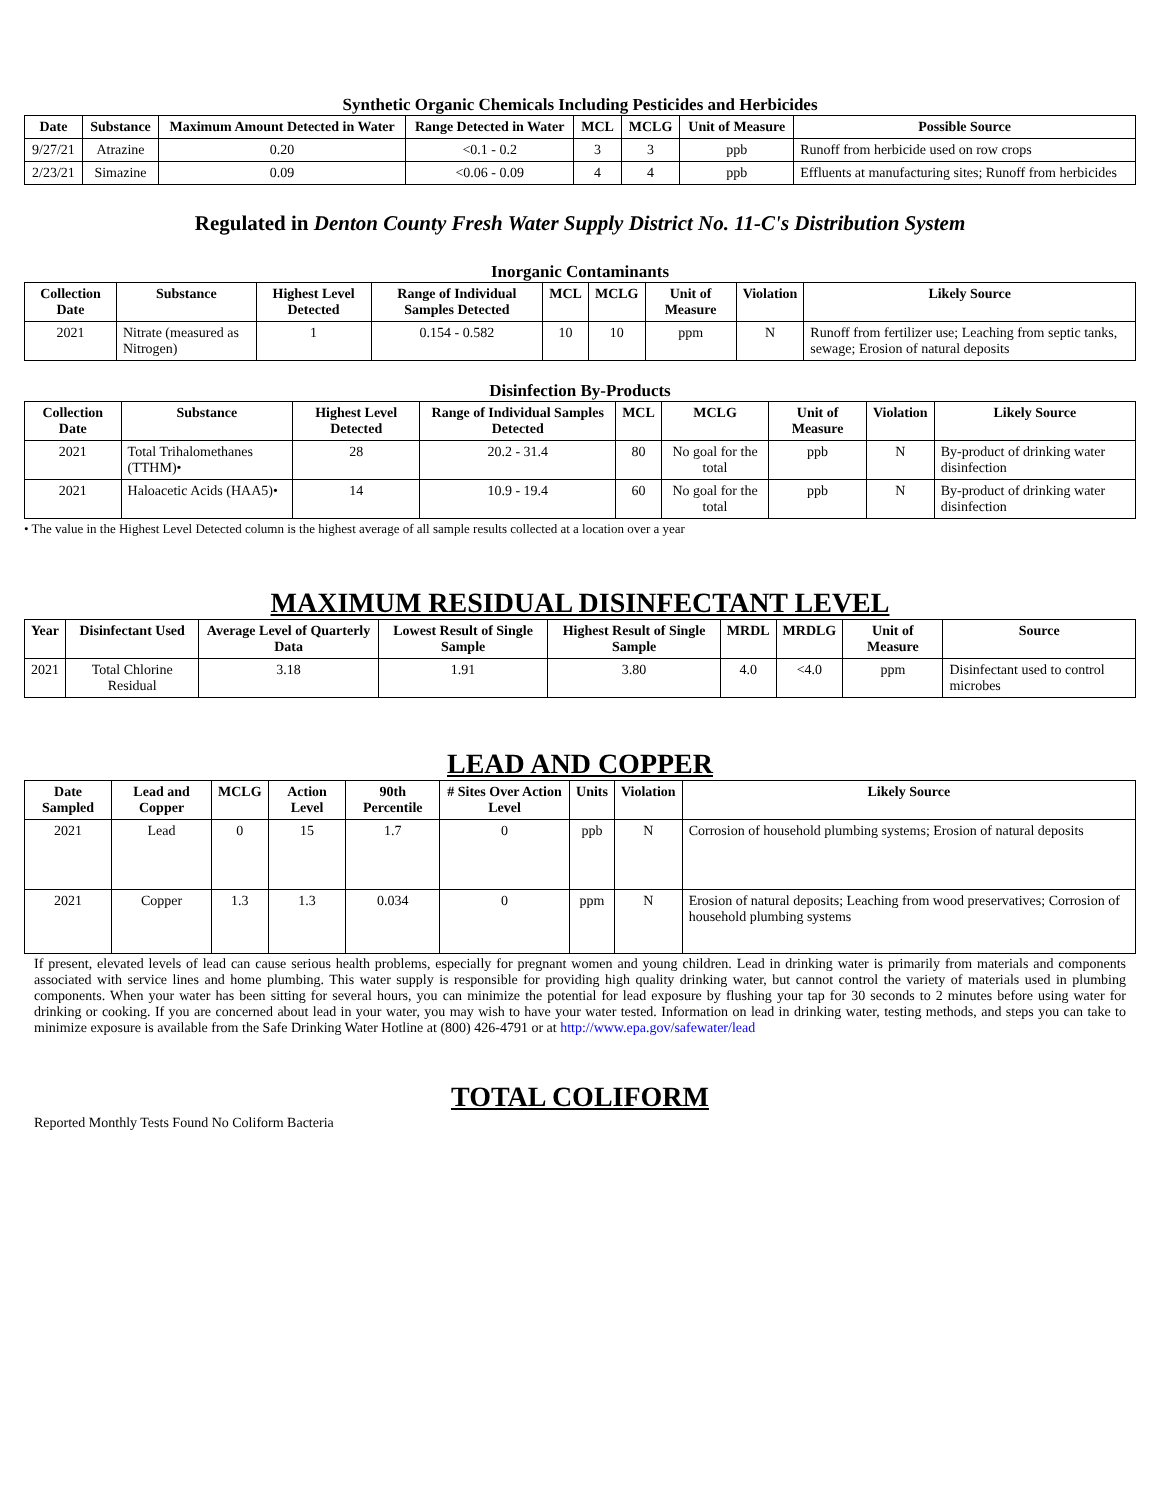Synthetic Organic Chemicals Including Pesticides and Herbicides
| Date | Substance | Maximum Amount Detected in Water | Range Detected in Water | MCL | MCLG | Unit of Measure | Possible Source |
| --- | --- | --- | --- | --- | --- | --- | --- |
| 9/27/21 | Atrazine | 0.20 | <0.1 - 0.2 | 3 | 3 | ppb | Runoff from herbicide used on row crops |
| 2/23/21 | Simazine | 0.09 | <0.06 - 0.09 | 4 | 4 | ppb | Effluents at manufacturing sites; Runoff from herbicides |
Regulated in Denton County Fresh Water Supply District No. 11-C's Distribution System
Inorganic Contaminants
| Collection Date | Substance | Highest Level Detected | Range of Individual Samples Detected | MCL | MCLG | Unit of Measure | Violation | Likely Source |
| --- | --- | --- | --- | --- | --- | --- | --- | --- |
| 2021 | Nitrate (measured as Nitrogen) | 1 | 0.154 - 0.582 | 10 | 10 | ppm | N | Runoff from fertilizer use; Leaching from septic tanks, sewage; Erosion of natural deposits |
Disinfection By-Products
| Collection Date | Substance | Highest Level Detected | Range of Individual Samples Detected | MCL | MCLG | Unit of Measure | Violation | Likely Source |
| --- | --- | --- | --- | --- | --- | --- | --- | --- |
| 2021 | Total Trihalomethanes (TTHM)• | 28 | 20.2 - 31.4 | 80 | No goal for the total | ppb | N | By-product of drinking water disinfection |
| 2021 | Haloacetic Acids (HAA5)• | 14 | 10.9 - 19.4 | 60 | No goal for the total | ppb | N | By-product of drinking water disinfection |
• The value in the Highest Level Detected column is the highest average of all sample results collected at a location over a year
MAXIMUM RESIDUAL DISINFECTANT LEVEL
| Year | Disinfectant Used | Average Level of Quarterly Data | Lowest Result of Single Sample | Highest Result of Single Sample | MRDL | MRDLG | Unit of Measure | Source |
| --- | --- | --- | --- | --- | --- | --- | --- | --- |
| 2021 | Total Chlorine Residual | 3.18 | 1.91 | 3.80 | 4.0 | <4.0 | ppm | Disinfectant used to control microbes |
LEAD AND COPPER
| Date Sampled | Lead and Copper | MCLG | Action Level | 90th Percentile | # Sites Over Action Level | Units | Violation | Likely Source |
| --- | --- | --- | --- | --- | --- | --- | --- | --- |
| 2021 | Lead | 0 | 15 | 1.7 | 0 | ppb | N | Corrosion of household plumbing systems; Erosion of natural deposits |
| 2021 | Copper | 1.3 | 1.3 | 0.034 | 0 | ppm | N | Erosion of natural deposits; Leaching from wood preservatives; Corrosion of household plumbing systems |
If present, elevated levels of lead can cause serious health problems, especially for pregnant women and young children. Lead in drinking water is primarily from materials and components associated with service lines and home plumbing. This water supply is responsible for providing high quality drinking water, but cannot control the variety of materials used in plumbing components. When your water has been sitting for several hours, you can minimize the potential for lead exposure by flushing your tap for 30 seconds to 2 minutes before using water for drinking or cooking. If you are concerned about lead in your water, you may wish to have your water tested. Information on lead in drinking water, testing methods, and steps you can take to minimize exposure is available from the Safe Drinking Water Hotline at (800) 426-4791 or at http://www.epa.gov/safewater/lead
TOTAL COLIFORM
Reported Monthly Tests Found No Coliform Bacteria